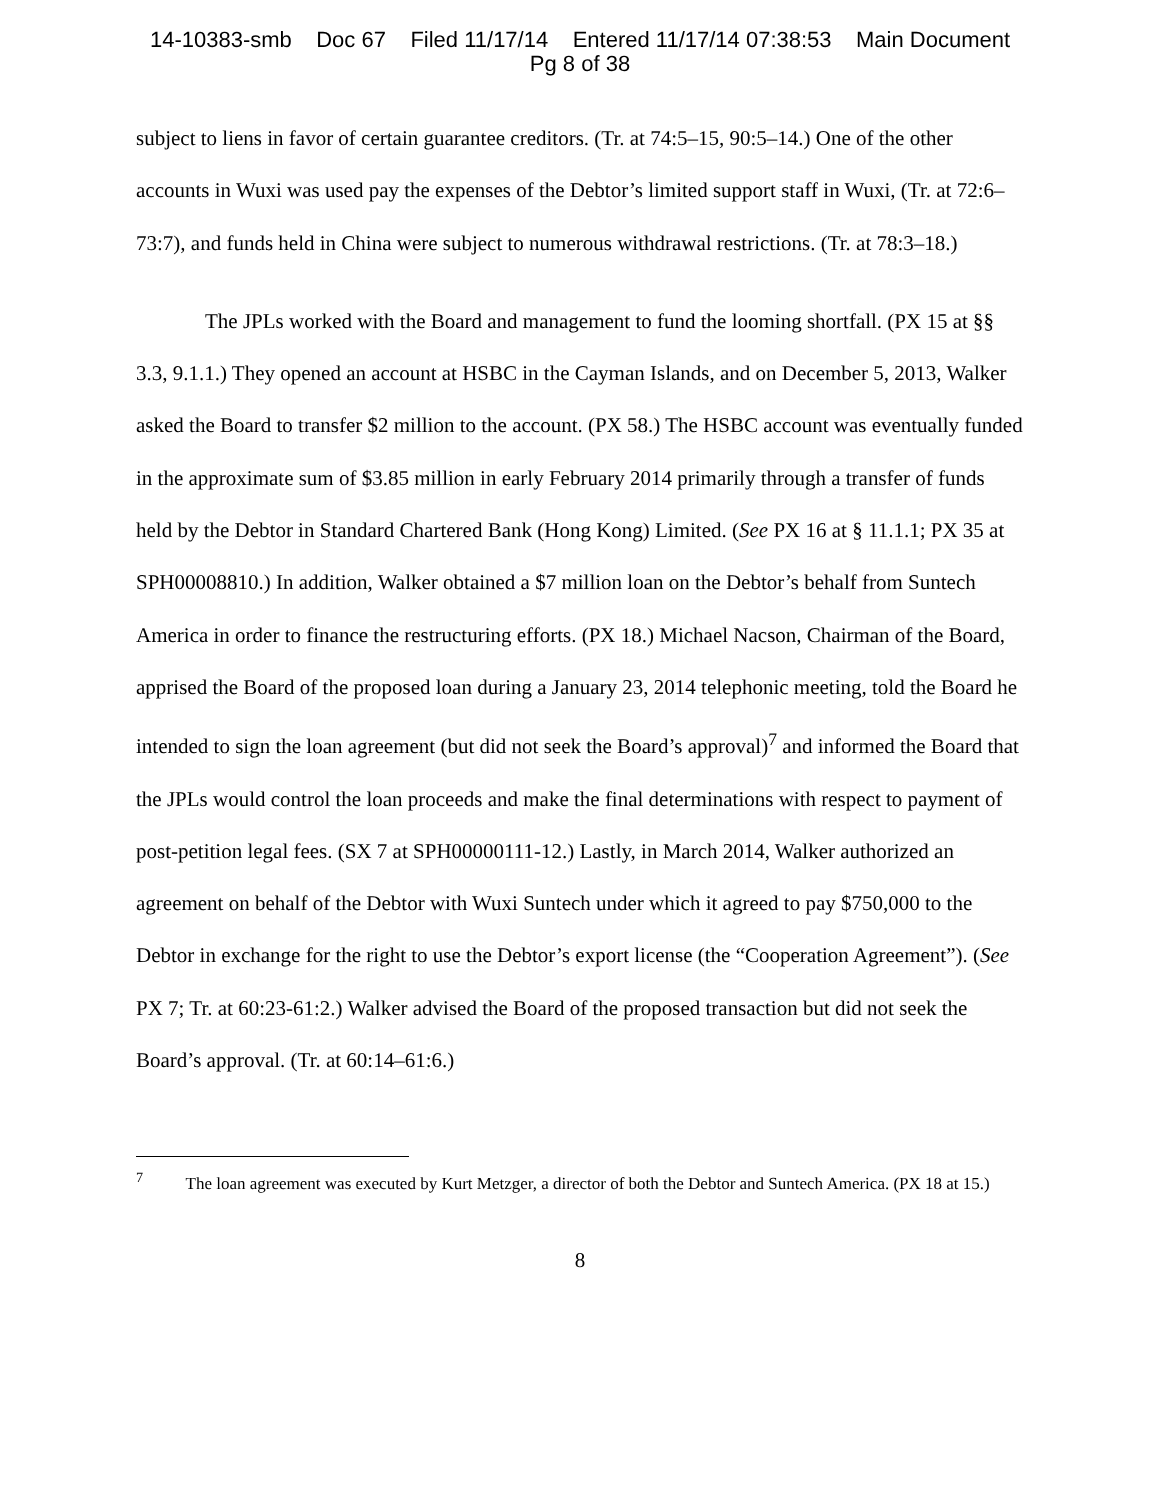14-10383-smb Doc 67 Filed 11/17/14 Entered 11/17/14 07:38:53 Main Document
Pg 8 of 38
subject to liens in favor of certain guarantee creditors. (Tr. at 74:5–15, 90:5–14.) One of the other accounts in Wuxi was used pay the expenses of the Debtor’s limited support staff in Wuxi, (Tr. at 72:6–73:7), and funds held in China were subject to numerous withdrawal restrictions. (Tr. at 78:3–18.)
The JPLs worked with the Board and management to fund the looming shortfall. (PX 15 at §§ 3.3, 9.1.1.) They opened an account at HSBC in the Cayman Islands, and on December 5, 2013, Walker asked the Board to transfer $2 million to the account. (PX 58.) The HSBC account was eventually funded in the approximate sum of $3.85 million in early February 2014 primarily through a transfer of funds held by the Debtor in Standard Chartered Bank (Hong Kong) Limited. (See PX 16 at § 11.1.1; PX 35 at SPH00008810.) In addition, Walker obtained a $7 million loan on the Debtor’s behalf from Suntech America in order to finance the restructuring efforts. (PX 18.) Michael Nacson, Chairman of the Board, apprised the Board of the proposed loan during a January 23, 2014 telephonic meeting, told the Board he intended to sign the loan agreement (but did not seek the Board’s approval)<sup>7</sup> and informed the Board that the JPLs would control the loan proceeds and make the final determinations with respect to payment of post-petition legal fees. (SX 7 at SPH00000111-12.) Lastly, in March 2014, Walker authorized an agreement on behalf of the Debtor with Wuxi Suntech under which it agreed to pay $750,000 to the Debtor in exchange for the right to use the Debtor’s export license (the “Cooperation Agreement”). (See PX 7; Tr. at 60:23-61:2.) Walker advised the Board of the proposed transaction but did not seek the Board’s approval. (Tr. at 60:14–61:6.)
<sup>7</sup> The loan agreement was executed by Kurt Metzger, a director of both the Debtor and Suntech America. (PX 18 at 15.)
8